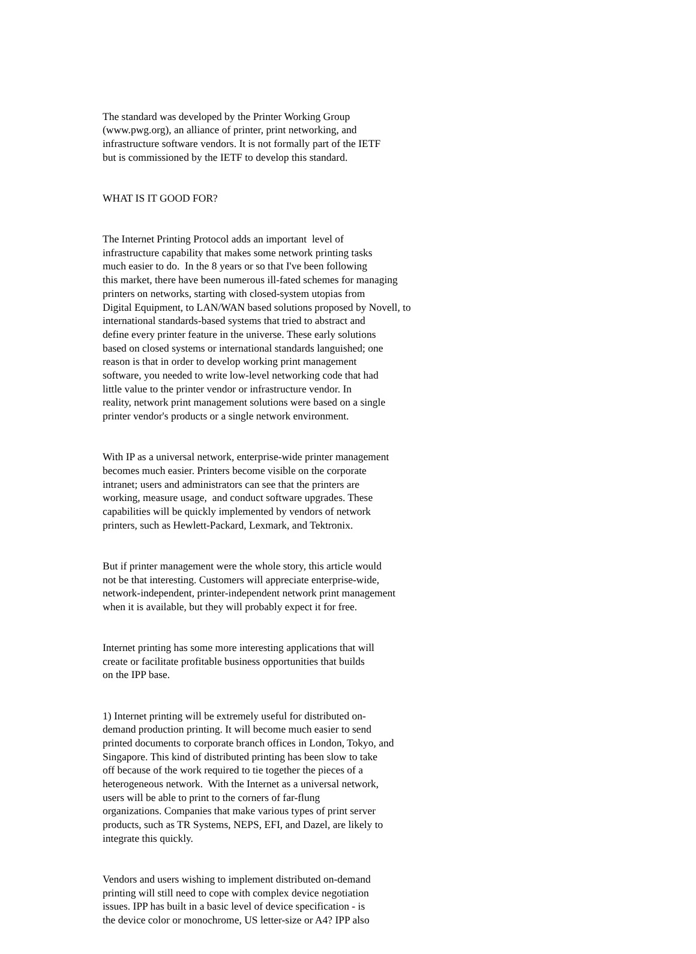The standard was developed by the Printer Working Group (www.pwg.org), an alliance of printer, print networking, and infrastructure software vendors. It is not formally part of the IETF but is commissioned by the IETF to develop this standard.
WHAT IS IT GOOD FOR?
The Internet Printing Protocol adds an important level of infrastructure capability that makes some network printing tasks much easier to do. In the 8 years or so that I've been following this market, there have been numerous ill-fated schemes for managing printers on networks, starting with closed-system utopias from Digital Equipment, to LAN/WAN based solutions proposed by Novell, to international standards-based systems that tried to abstract and define every printer feature in the universe. These early solutions based on closed systems or international standards languished; one reason is that in order to develop working print management software, you needed to write low-level networking code that had little value to the printer vendor or infrastructure vendor. In reality, network print management solutions were based on a single printer vendor's products or a single network environment.
With IP as a universal network, enterprise-wide printer management becomes much easier. Printers become visible on the corporate intranet; users and administrators can see that the printers are working, measure usage, and conduct software upgrades. These capabilities will be quickly implemented by vendors of network printers, such as Hewlett-Packard, Lexmark, and Tektronix.
But if printer management were the whole story, this article would not be that interesting. Customers will appreciate enterprise-wide, network-independent, printer-independent network print management when it is available, but they will probably expect it for free.
Internet printing has some more interesting applications that will create or facilitate profitable business opportunities that builds on the IPP base.
1) Internet printing will be extremely useful for distributed on- demand production printing. It will become much easier to send printed documents to corporate branch offices in London, Tokyo, and Singapore. This kind of distributed printing has been slow to take off because of the work required to tie together the pieces of a heterogeneous network. With the Internet as a universal network, users will be able to print to the corners of far-flung organizations. Companies that make various types of print server products, such as TR Systems, NEPS, EFI, and Dazel, are likely to integrate this quickly.
Vendors and users wishing to implement distributed on-demand printing will still need to cope with complex device negotiation issues. IPP has built in a basic level of device specification - is the device color or monochrome, US letter-size or A4? IPP also